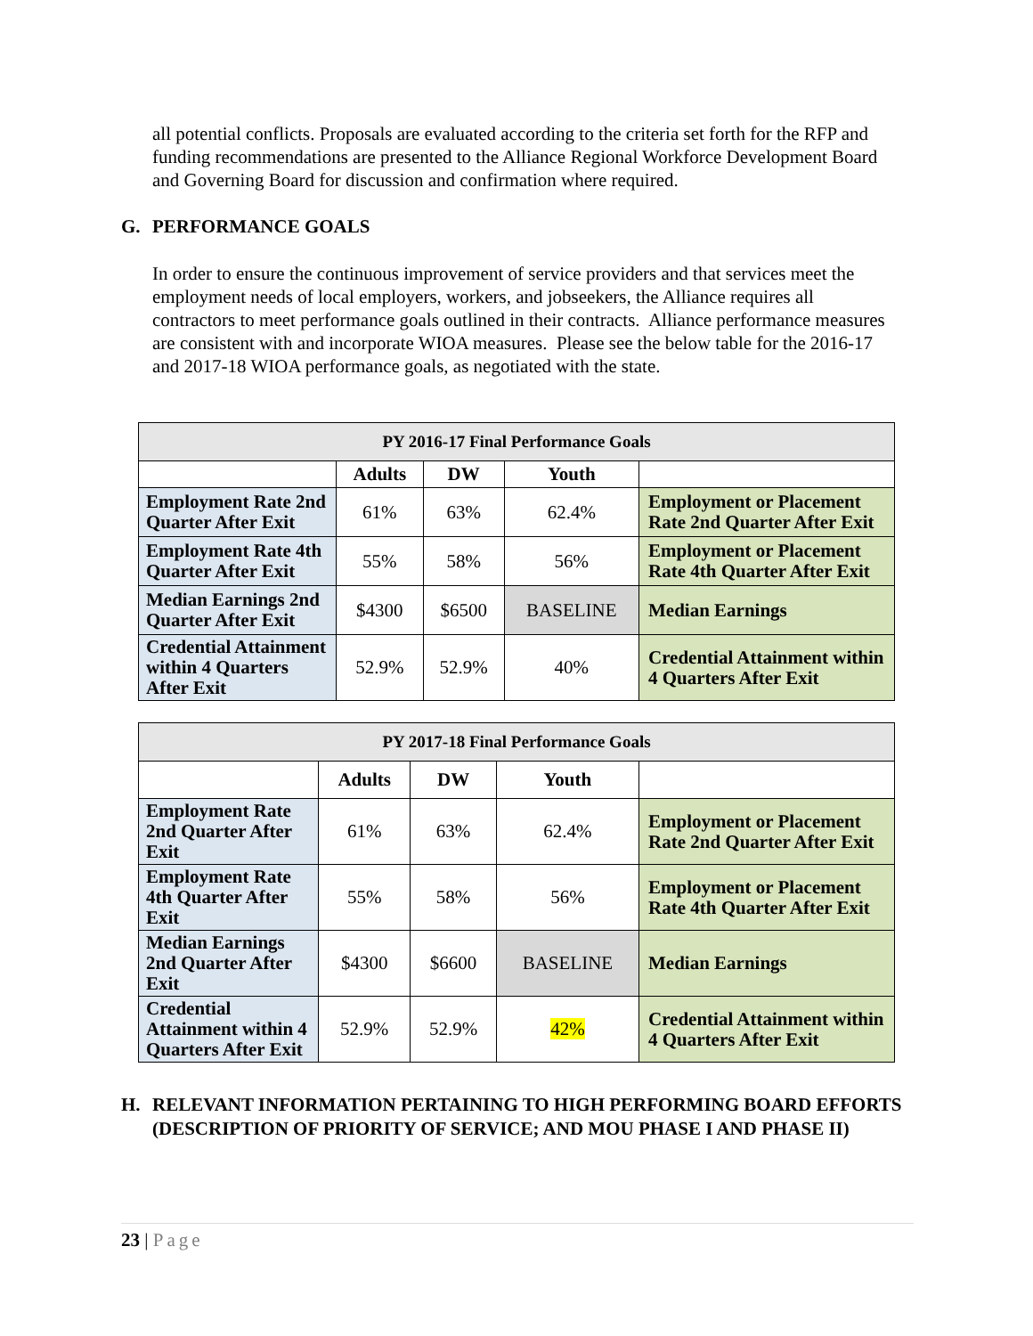all potential conflicts. Proposals are evaluated according to the criteria set forth for the RFP and funding recommendations are presented to the Alliance Regional Workforce Development Board and Governing Board for discussion and confirmation where required.
G. PERFORMANCE GOALS
In order to ensure the continuous improvement of service providers and that services meet the employment needs of local employers, workers, and jobseekers, the Alliance requires all contractors to meet performance goals outlined in their contracts. Alliance performance measures are consistent with and incorporate WIOA measures. Please see the below table for the 2016-17 and 2017-18 WIOA performance goals, as negotiated with the state.
| PY 2016-17 Final Performance Goals | | | | |
| --- | --- | --- | --- | --- |
| | Adults | DW | Youth | |
| Employment Rate 2nd Quarter After Exit | 61% | 63% | 62.4% | Employment or Placement Rate 2nd Quarter After Exit |
| Employment Rate 4th Quarter After Exit | 55% | 58% | 56% | Employment or Placement Rate 4th Quarter After Exit |
| Median Earnings 2nd Quarter After Exit | $4300 | $6500 | BASELINE | Median Earnings |
| Credential Attainment within 4 Quarters After Exit | 52.9% | 52.9% | 40% | Credential Attainment within 4 Quarters After Exit |
| PY 2017-18 Final Performance Goals | | | | |
| --- | --- | --- | --- | --- |
| | Adults | DW | Youth | |
| Employment Rate 2nd Quarter After Exit | 61% | 63% | 62.4% | Employment or Placement Rate 2nd Quarter After Exit |
| Employment Rate 4th Quarter After Exit | 55% | 58% | 56% | Employment or Placement Rate 4th Quarter After Exit |
| Median Earnings 2nd Quarter After Exit | $4300 | $6600 | BASELINE | Median Earnings |
| Credential Attainment within 4 Quarters After Exit | 52.9% | 52.9% | 42% | Credential Attainment within 4 Quarters After Exit |
H. RELEVANT INFORMATION PERTAINING TO HIGH PERFORMING BOARD EFFORTS (DESCRIPTION OF PRIORITY OF SERVICE; AND MOU PHASE I AND PHASE II)
23 | Page